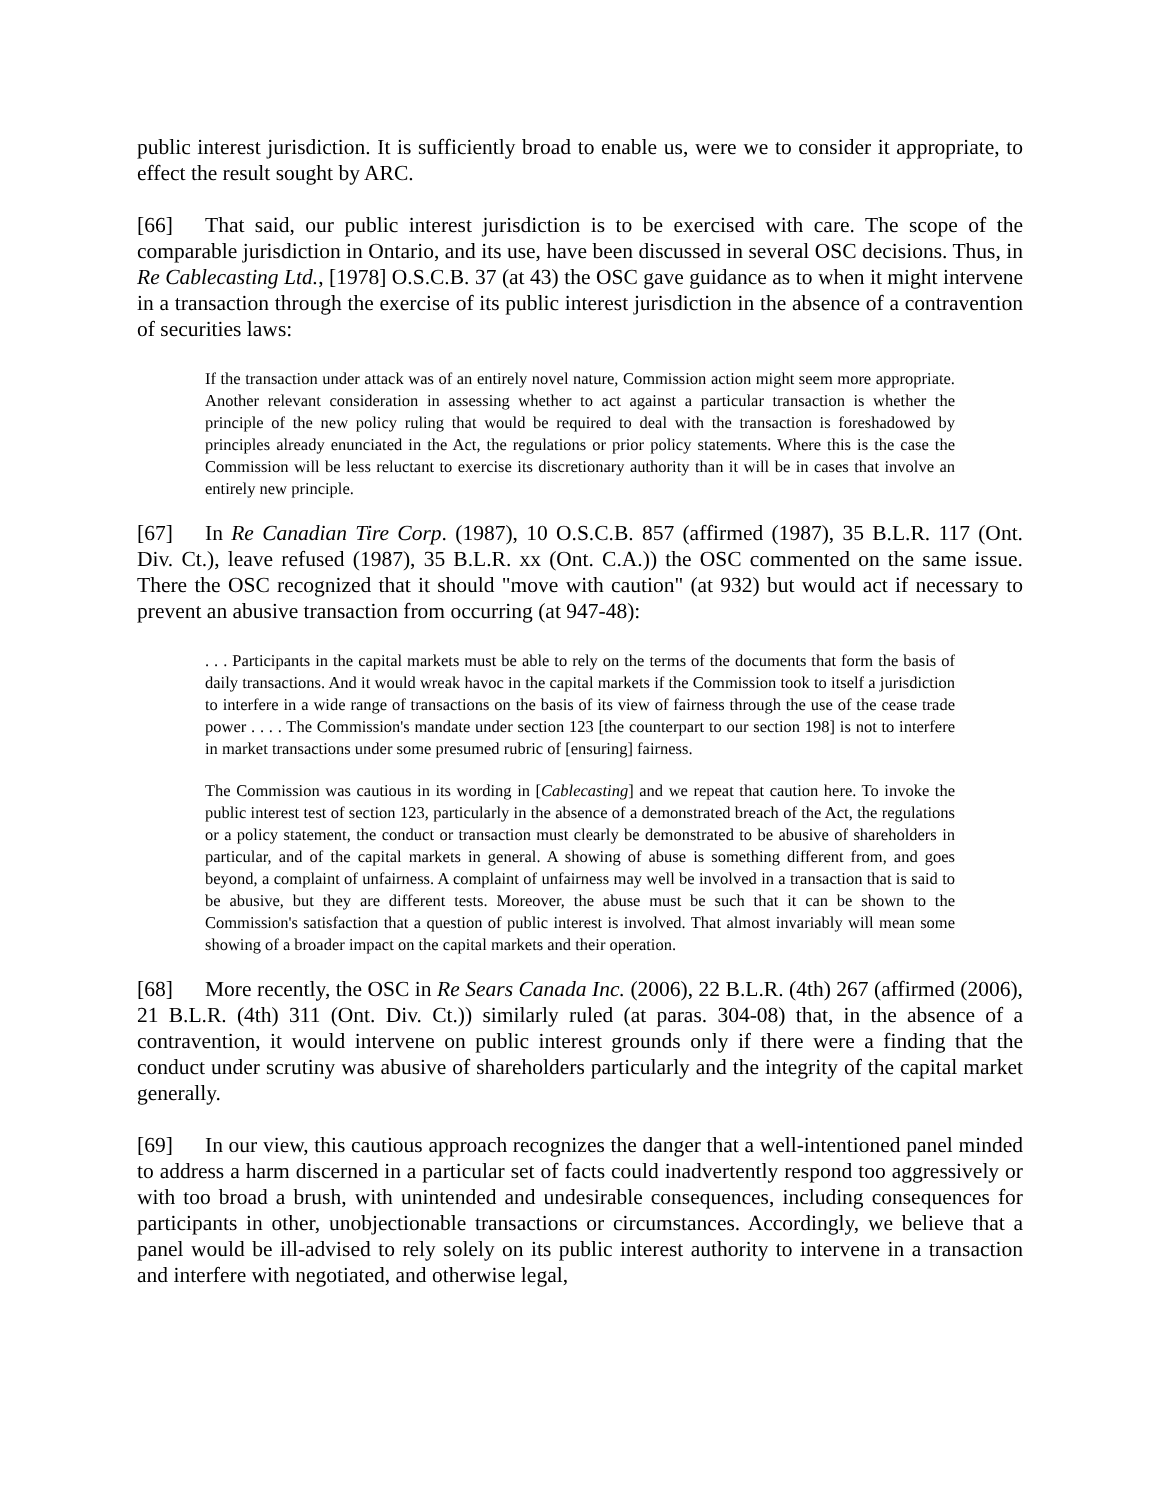public interest jurisdiction. It is sufficiently broad to enable us, were we to consider it appropriate, to effect the result sought by ARC.
[66] That said, our public interest jurisdiction is to be exercised with care. The scope of the comparable jurisdiction in Ontario, and its use, have been discussed in several OSC decisions. Thus, in Re Cablecasting Ltd., [1978] O.S.C.B. 37 (at 43) the OSC gave guidance as to when it might intervene in a transaction through the exercise of its public interest jurisdiction in the absence of a contravention of securities laws:
If the transaction under attack was of an entirely novel nature, Commission action might seem more appropriate. Another relevant consideration in assessing whether to act against a particular transaction is whether the principle of the new policy ruling that would be required to deal with the transaction is foreshadowed by principles already enunciated in the Act, the regulations or prior policy statements. Where this is the case the Commission will be less reluctant to exercise its discretionary authority than it will be in cases that involve an entirely new principle.
[67] In Re Canadian Tire Corp. (1987), 10 O.S.C.B. 857 (affirmed (1987), 35 B.L.R. 117 (Ont. Div. Ct.), leave refused (1987), 35 B.L.R. xx (Ont. C.A.)) the OSC commented on the same issue. There the OSC recognized that it should "move with caution" (at 932) but would act if necessary to prevent an abusive transaction from occurring (at 947-48):
. . . Participants in the capital markets must be able to rely on the terms of the documents that form the basis of daily transactions. And it would wreak havoc in the capital markets if the Commission took to itself a jurisdiction to interfere in a wide range of transactions on the basis of its view of fairness through the use of the cease trade power . . . . The Commission's mandate under section 123 [the counterpart to our section 198] is not to interfere in market transactions under some presumed rubric of [ensuring] fairness.
The Commission was cautious in its wording in [Cablecasting] and we repeat that caution here. To invoke the public interest test of section 123, particularly in the absence of a demonstrated breach of the Act, the regulations or a policy statement, the conduct or transaction must clearly be demonstrated to be abusive of shareholders in particular, and of the capital markets in general. A showing of abuse is something different from, and goes beyond, a complaint of unfairness. A complaint of unfairness may well be involved in a transaction that is said to be abusive, but they are different tests. Moreover, the abuse must be such that it can be shown to the Commission's satisfaction that a question of public interest is involved. That almost invariably will mean some showing of a broader impact on the capital markets and their operation.
[68] More recently, the OSC in Re Sears Canada Inc. (2006), 22 B.L.R. (4th) 267 (affirmed (2006), 21 B.L.R. (4th) 311 (Ont. Div. Ct.)) similarly ruled (at paras. 304-08) that, in the absence of a contravention, it would intervene on public interest grounds only if there were a finding that the conduct under scrutiny was abusive of shareholders particularly and the integrity of the capital market generally.
[69] In our view, this cautious approach recognizes the danger that a well-intentioned panel minded to address a harm discerned in a particular set of facts could inadvertently respond too aggressively or with too broad a brush, with unintended and undesirable consequences, including consequences for participants in other, unobjectionable transactions or circumstances. Accordingly, we believe that a panel would be ill-advised to rely solely on its public interest authority to intervene in a transaction and interfere with negotiated, and otherwise legal,